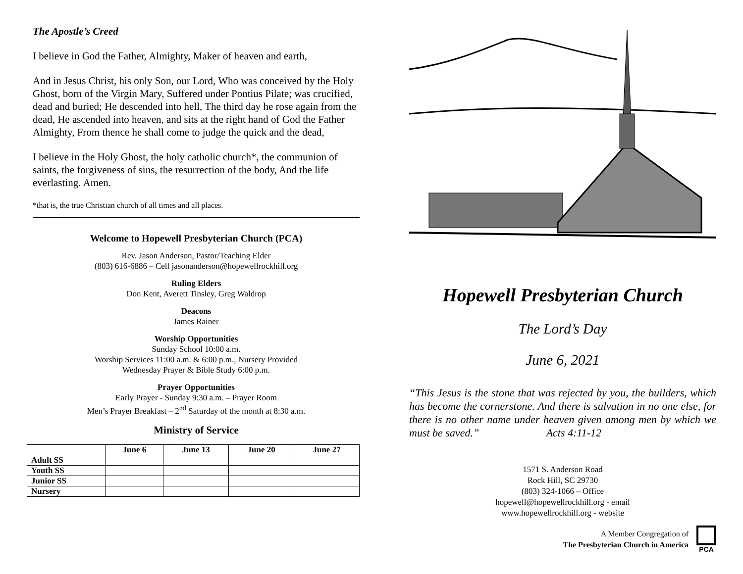The Apostle’s Creed
I believe in God the Father, Almighty, Maker of heaven and earth,
And in Jesus Christ, his only Son, our Lord, Who was conceived by the Holy Ghost, born of the Virgin Mary, Suffered under Pontius Pilate; was crucified, dead and buried; He descended into hell, The third day he rose again from the dead, He ascended into heaven, and sits at the right hand of God the Father Almighty, From thence he shall come to judge the quick and the dead,
I believe in the Holy Ghost, the holy catholic church*, the communion of saints, the forgiveness of sins, the resurrection of the body, And the life everlasting. Amen.
*that is, the true Christian church of all times and all places.
Welcome to Hopewell Presbyterian Church (PCA)
Rev. Jason Anderson, Pastor/Teaching Elder
(803) 616-6886 – Cell jasonanderson@hopewellrockhill.org
Ruling Elders
Don Kent, Averett Tinsley, Greg Waldrop
Deacons
James Rainer
Worship Opportunities
Sunday School 10:00 a.m.
Worship Services 11:00 a.m. & 6:00 p.m., Nursery Provided
Wednesday Prayer & Bible Study 6:00 p.m.
Prayer Opportunities
Early Prayer - Sunday 9:30 a.m. – Prayer Room
Men’s Prayer Breakfast – 2<sup>nd</sup> Saturday of the month at 8:30 a.m.
Ministry of Service
| | June 6 | June 13 | June 20 | June 27 |
| --- | --- | --- | --- | --- |
| Adult SS | | | | |
| Youth SS | | | | |
| Junior SS | | | | |
| Nursery | | | | |
Hopewell Presbyterian Church
The Lord’s Day
June 6, 2021
“This Jesus is the stone that was rejected by you, the builders, which has become the cornerstone. And there is salvation in no one else, for there is no other name under heaven given among men by which we must be saved.” Acts 4:11-12
1571 S. Anderson Road
Rock Hill, SC 29730
(803) 324-1066 – Office
hopewell@hopewellrockhill.org - email
www.hopewellrockhill.org - website
A Member Congregation of
The Presbyterian Church in America
PCA